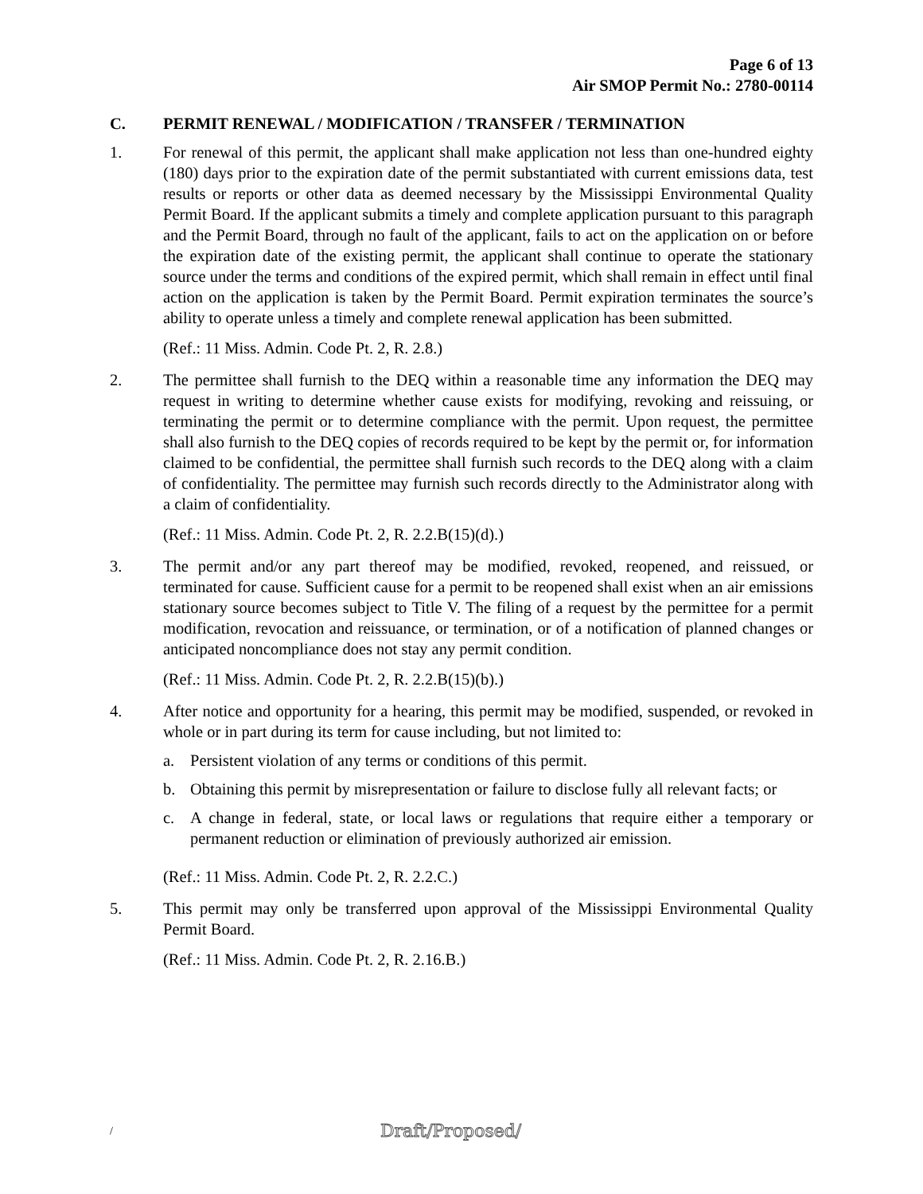Page 6 of 13
Air SMOP Permit No.: 2780-00114
C. PERMIT RENEWAL / MODIFICATION / TRANSFER / TERMINATION
1. For renewal of this permit, the applicant shall make application not less than one-hundred eighty (180) days prior to the expiration date of the permit substantiated with current emissions data, test results or reports or other data as deemed necessary by the Mississippi Environmental Quality Permit Board. If the applicant submits a timely and complete application pursuant to this paragraph and the Permit Board, through no fault of the applicant, fails to act on the application on or before the expiration date of the existing permit, the applicant shall continue to operate the stationary source under the terms and conditions of the expired permit, which shall remain in effect until final action on the application is taken by the Permit Board. Permit expiration terminates the source’s ability to operate unless a timely and complete renewal application has been submitted.
(Ref.: 11 Miss. Admin. Code Pt. 2, R. 2.8.)
2. The permittee shall furnish to the DEQ within a reasonable time any information the DEQ may request in writing to determine whether cause exists for modifying, revoking and reissuing, or terminating the permit or to determine compliance with the permit. Upon request, the permittee shall also furnish to the DEQ copies of records required to be kept by the permit or, for information claimed to be confidential, the permittee shall furnish such records to the DEQ along with a claim of confidentiality. The permittee may furnish such records directly to the Administrator along with a claim of confidentiality.
(Ref.: 11 Miss. Admin. Code Pt. 2, R. 2.2.B(15)(d).)
3. The permit and/or any part thereof may be modified, revoked, reopened, and reissued, or terminated for cause. Sufficient cause for a permit to be reopened shall exist when an air emissions stationary source becomes subject to Title V. The filing of a request by the permittee for a permit modification, revocation and reissuance, or termination, or of a notification of planned changes or anticipated noncompliance does not stay any permit condition.
(Ref.: 11 Miss. Admin. Code Pt. 2, R. 2.2.B(15)(b).)
4. After notice and opportunity for a hearing, this permit may be modified, suspended, or revoked in whole or in part during its term for cause including, but not limited to:
a. Persistent violation of any terms or conditions of this permit.
b. Obtaining this permit by misrepresentation or failure to disclose fully all relevant facts; or
c. A change in federal, state, or local laws or regulations that require either a temporary or permanent reduction or elimination of previously authorized air emission.
(Ref.: 11 Miss. Admin. Code Pt. 2, R. 2.2.C.)
5. This permit may only be transferred upon approval of the Mississippi Environmental Quality Permit Board.
(Ref.: 11 Miss. Admin. Code Pt. 2, R. 2.16.B.)
/ Draft/Proposed/